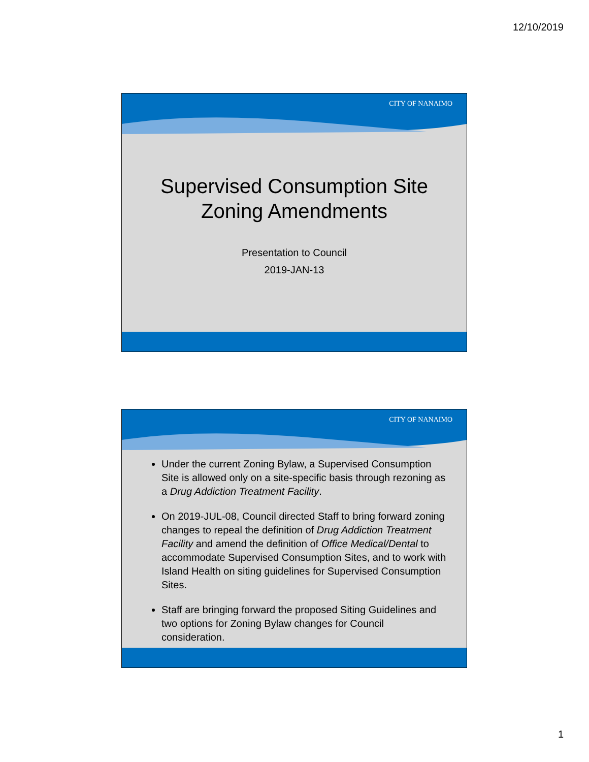12/10/2019
CITY OF NANAIMO
Supervised Consumption Site
Zoning Amendments
Presentation to Council
2019-JAN-13
CITY OF NANAIMO
Under the current Zoning Bylaw, a Supervised Consumption Site is allowed only on a site-specific basis through rezoning as a Drug Addiction Treatment Facility.
On 2019-JUL-08, Council directed Staff to bring forward zoning changes to repeal the definition of Drug Addiction Treatment Facility and amend the definition of Office Medical/Dental to accommodate Supervised Consumption Sites, and to work with Island Health on siting guidelines for Supervised Consumption Sites.
Staff are bringing forward the proposed Siting Guidelines and two options for Zoning Bylaw changes for Council consideration.
1